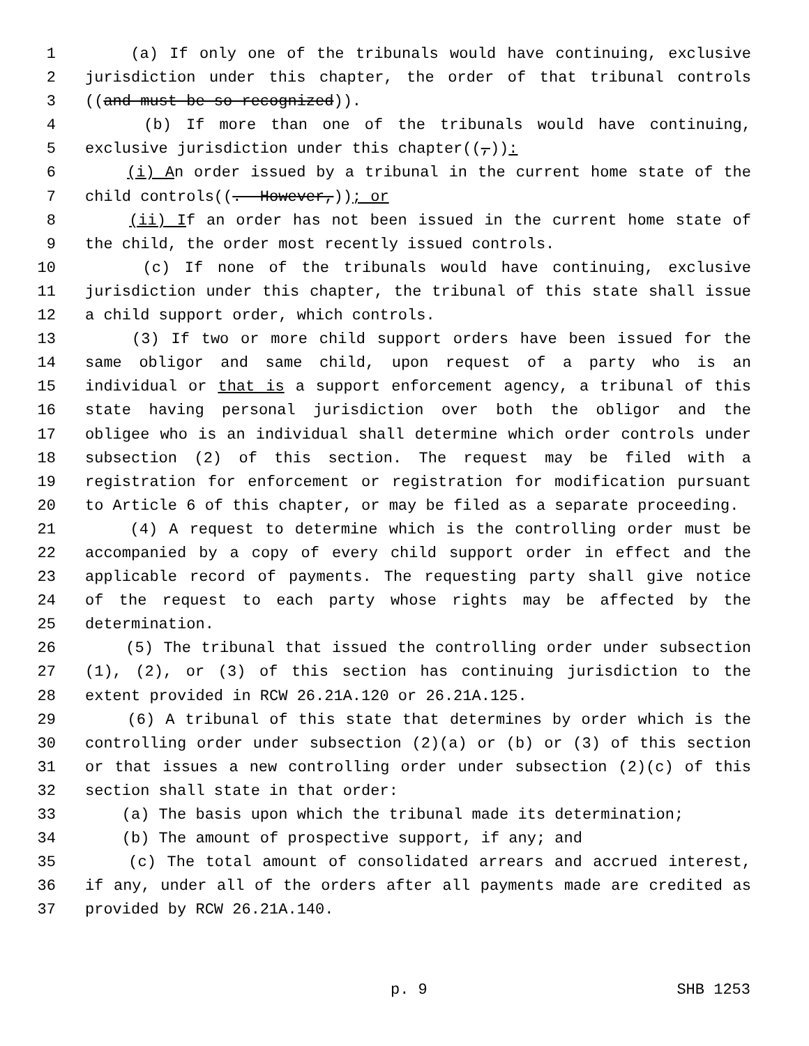1 (a) If only one of the tribunals would have continuing, exclusive
2 jurisdiction under this chapter, the order of that tribunal controls
3 ((and must be so recognized)).
4 (b) If more than one of the tribunals would have continuing,
5 exclusive jurisdiction under this chapter((,)):
6 (i) An order issued by a tribunal in the current home state of the
7 child controls((. However,)); or
8 (ii) If an order has not been issued in the current home state of
9 the child, the order most recently issued controls.
10 (c) If none of the tribunals would have continuing, exclusive
11 jurisdiction under this chapter, the tribunal of this state shall issue
12 a child support order, which controls.
13 (3) If two or more child support orders have been issued for the
14 same obligor and same child, upon request of a party who is an
15 individual or that is a support enforcement agency, a tribunal of this
16 state having personal jurisdiction over both the obligor and the
17 obligee who is an individual shall determine which order controls under
18 subsection (2) of this section. The request may be filed with a
19 registration for enforcement or registration for modification pursuant
20 to Article 6 of this chapter, or may be filed as a separate proceeding.
21 (4) A request to determine which is the controlling order must be
22 accompanied by a copy of every child support order in effect and the
23 applicable record of payments. The requesting party shall give notice
24 of the request to each party whose rights may be affected by the
25 determination.
26 (5) The tribunal that issued the controlling order under subsection
27 (1), (2), or (3) of this section has continuing jurisdiction to the
28 extent provided in RCW 26.21A.120 or 26.21A.125.
29 (6) A tribunal of this state that determines by order which is the
30 controlling order under subsection (2)(a) or (b) or (3) of this section
31 or that issues a new controlling order under subsection (2)(c) of this
32 section shall state in that order:
33 (a) The basis upon which the tribunal made its determination;
34 (b) The amount of prospective support, if any; and
35 (c) The total amount of consolidated arrears and accrued interest,
36 if any, under all of the orders after all payments made are credited as
37 provided by RCW 26.21A.140.
p. 9 SHB 1253